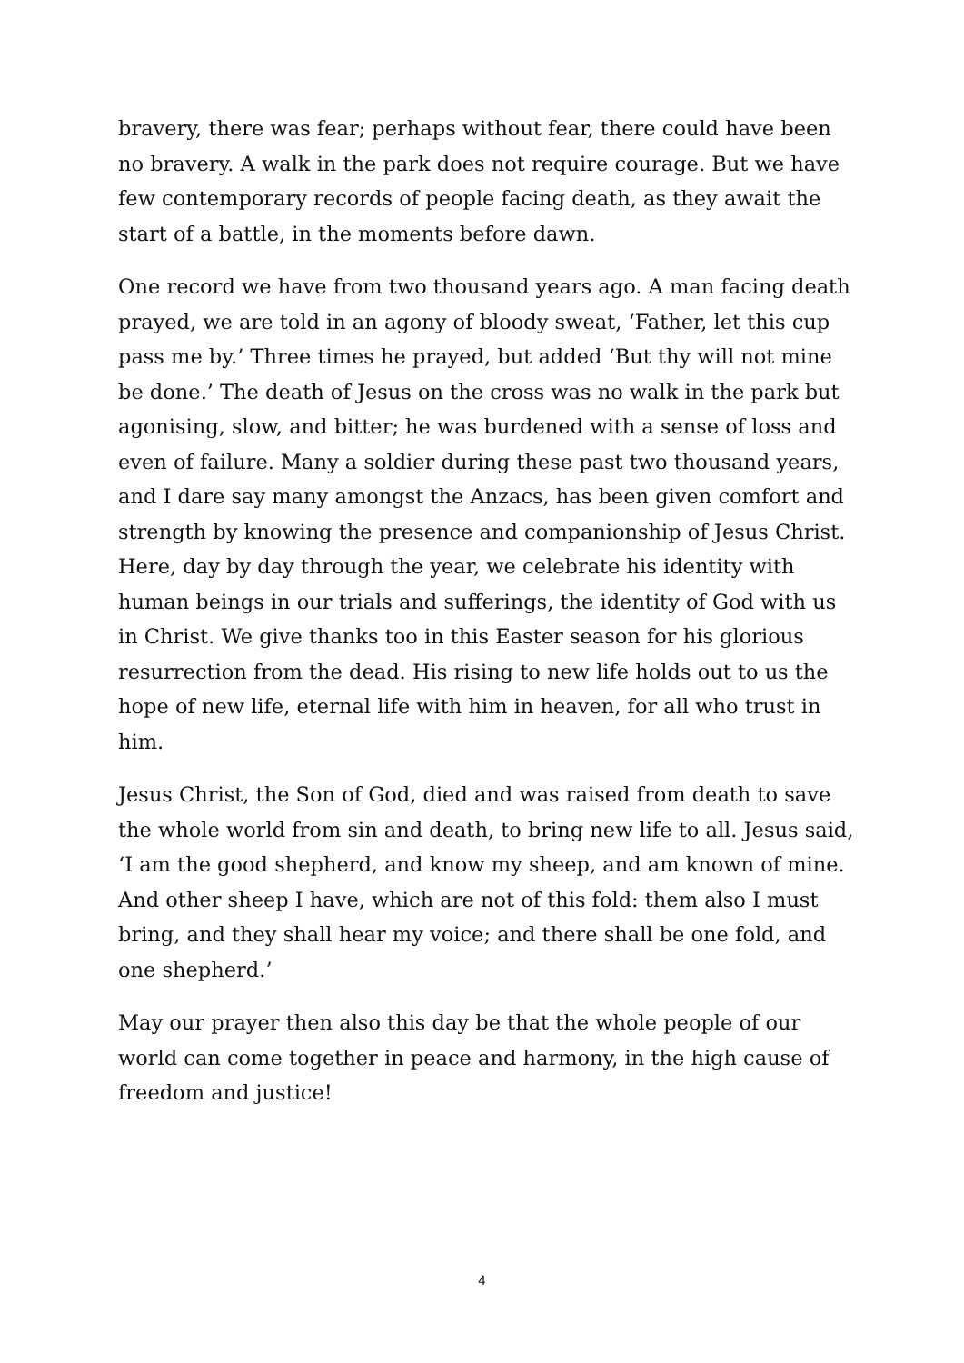bravery, there was fear; perhaps without fear, there could have been no bravery. A walk in the park does not require courage. But we have few contemporary records of people facing death, as they await the start of a battle, in the moments before dawn.
One record we have from two thousand years ago. A man facing death prayed, we are told in an agony of bloody sweat, ‘Father, let this cup pass me by.’ Three times he prayed, but added ‘But thy will not mine be done.’ The death of Jesus on the cross was no walk in the park but agonising, slow, and bitter; he was burdened with a sense of loss and even of failure. Many a soldier during these past two thousand years, and I dare say many amongst the Anzacs, has been given comfort and strength by knowing the presence and companionship of Jesus Christ. Here, day by day through the year, we celebrate his identity with human beings in our trials and sufferings, the identity of God with us in Christ. We give thanks too in this Easter season for his glorious resurrection from the dead. His rising to new life holds out to us the hope of new life, eternal life with him in heaven, for all who trust in him.
Jesus Christ, the Son of God, died and was raised from death to save the whole world from sin and death, to bring new life to all. Jesus said, ‘I am the good shepherd, and know my sheep, and am known of mine. And other sheep I have, which are not of this fold: them also I must bring, and they shall hear my voice; and there shall be one fold, and one shepherd.’
May our prayer then also this day be that the whole people of our world can come together in peace and harmony, in the high cause of freedom and justice!
4